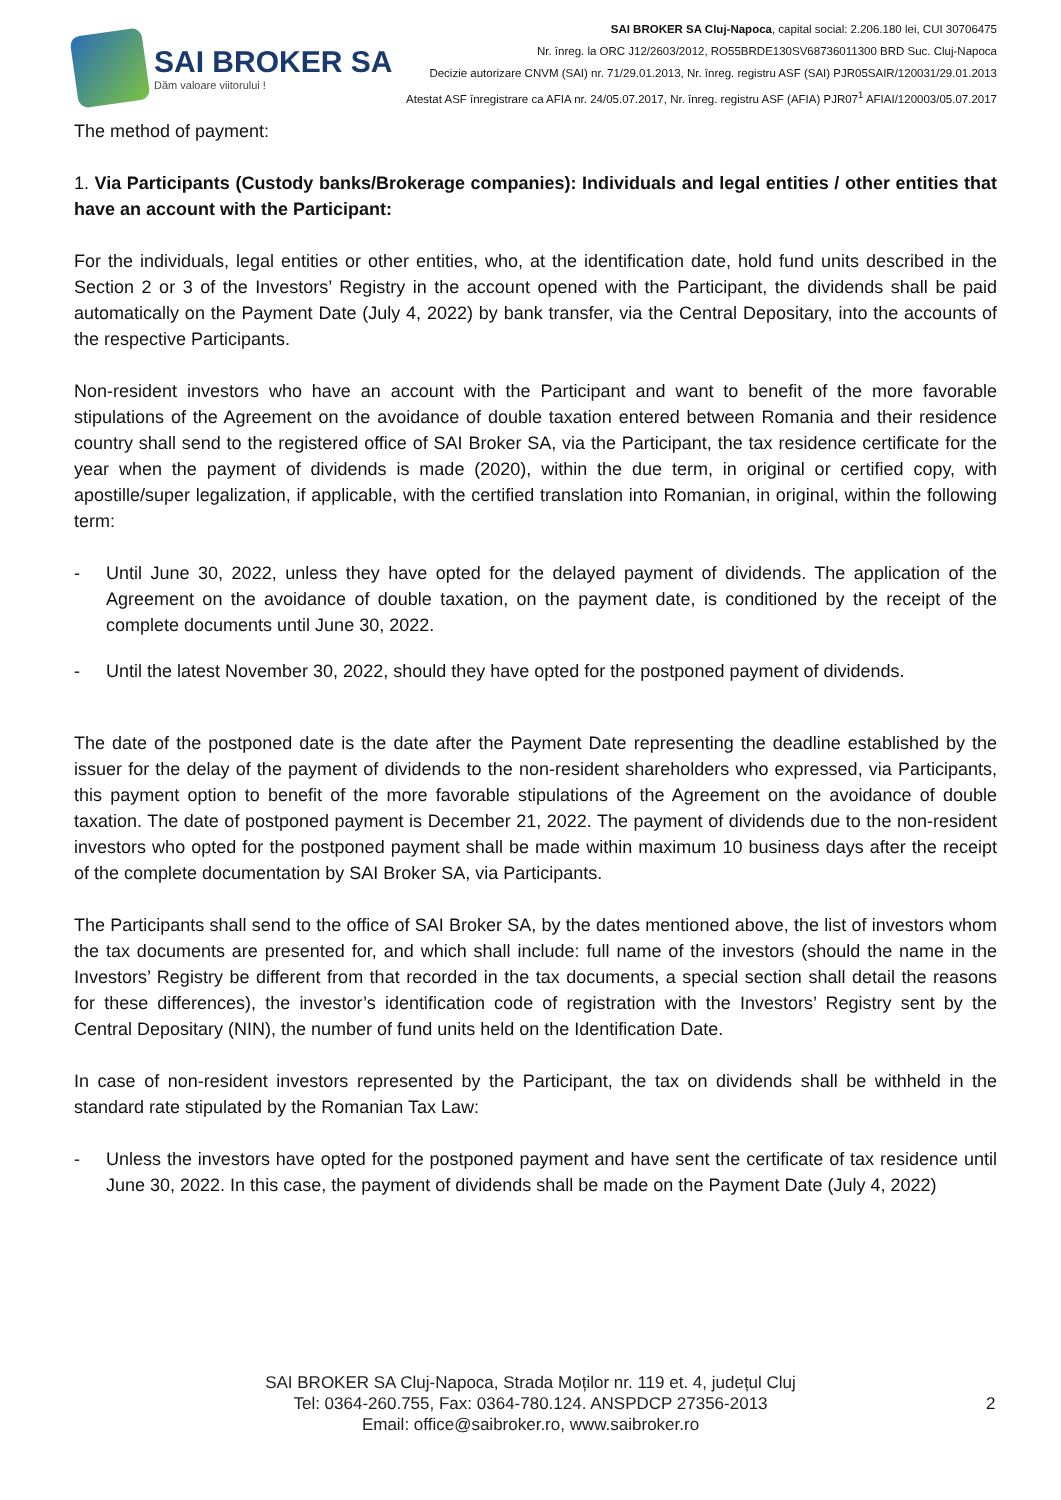SAI BROKER SA
Dăm valoare viitorului !
SAI BROKER SA Cluj-Napoca, capital social: 2.206.180 lei, CUI 30706475
Nr. înreg. la ORC J12/2603/2012, RO55BRDE130SV68736011300 BRD Suc. Cluj-Napoca
Decizie autorizare CNVM (SAI) nr. 71/29.01.2013, Nr. înreg. registru ASF (SAI) PJR05SAIR/120031/29.01.2013
Atestat ASF înregistrare ca AFIA nr. 24/05.07.2017, Nr. înreg. registru ASF (AFIA) PJR07<sup>1</sup> AFIAI/120003/05.07.2017
The method of payment:
1. Via Participants (Custody banks/Brokerage companies): Individuals and legal entities / other entities that have an account with the Participant:
For the individuals, legal entities or other entities, who, at the identification date, hold fund units described in the Section 2 or 3 of the Investors’ Registry in the account opened with the Participant, the dividends shall be paid automatically on the Payment Date (July 4, 2022) by bank transfer, via the Central Depositary, into the accounts of the respective Participants.
Non-resident investors who have an account with the Participant and want to benefit of the more favorable stipulations of the Agreement on the avoidance of double taxation entered between Romania and their residence country shall send to the registered office of SAI Broker SA, via the Participant, the tax residence certificate for the year when the payment of dividends is made (2020), within the due term, in original or certified copy, with apostille/super legalization, if applicable, with the certified translation into Romanian, in original, within the following term:
- Until June 30, 2022, unless they have opted for the delayed payment of dividends. The application of the Agreement on the avoidance of double taxation, on the payment date, is conditioned by the receipt of the complete documents until June 30, 2022.
- Until the latest November 30, 2022, should they have opted for the postponed payment of dividends.
The date of the postponed date is the date after the Payment Date representing the deadline established by the issuer for the delay of the payment of dividends to the non-resident shareholders who expressed, via Participants, this payment option to benefit of the more favorable stipulations of the Agreement on the avoidance of double taxation. The date of postponed payment is December 21, 2022. The payment of dividends due to the non-resident investors who opted for the postponed payment shall be made within maximum 10 business days after the receipt of the complete documentation by SAI Broker SA, via Participants.
The Participants shall send to the office of SAI Broker SA, by the dates mentioned above, the list of investors whom the tax documents are presented for, and which shall include: full name of the investors (should the name in the Investors’ Registry be different from that recorded in the tax documents, a special section shall detail the reasons for these differences), the investor’s identification code of registration with the Investors’ Registry sent by the Central Depositary (NIN), the number of fund units held on the Identification Date.
In case of non-resident investors represented by the Participant, the tax on dividends shall be withheld in the standard rate stipulated by the Romanian Tax Law:
- Unless the investors have opted for the postponed payment and have sent the certificate of tax residence until June 30, 2022. In this case, the payment of dividends shall be made on the Payment Date (July 4, 2022)
SAI BROKER SA Cluj-Napoca, Strada Moților nr. 119 et. 4, județul Cluj
Tel: 0364-260.755, Fax: 0364-780.124. ANSPDCP 27356-2013
Email: office@saibroker.ro, www.saibroker.ro
2